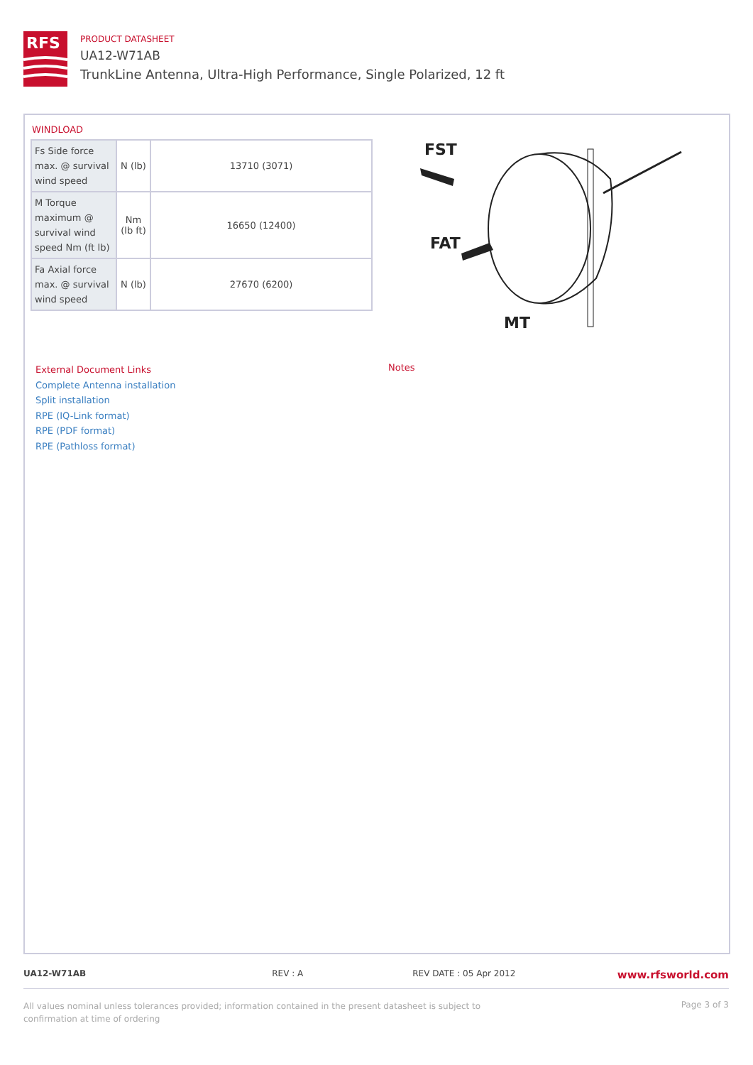RFS
PRODUCT DATASHEET
UA12-W71AB
TrunkLine Antenna, Ultra-High Performance, Single Polarized, 12 ft
WINDLOAD
| Fs Side force max. @ survival wind speed | N (lb) | 13710 (3071) |
| M Torque maximum @ survival wind speed Nm (ft lb) | Nm (lb ft) | 16650 (12400) |
| Fa Axial force max. @ survival wind speed | N (lb) | 27670 (6200) |
FST
FAT
MT
External Document Links
Complete Antenna installation
Split installation
RPE (IQ-Link format)
RPE (PDF format)
RPE (Pathloss format)
Notes
UA12-W71AB REV : A REV DATE : 05 Apr 2012
www.rfsworld.com
All values nominal unless tolerances provided; information contained in the present datasheet is subject to confirmation at time of ordering
Page 3 of 3